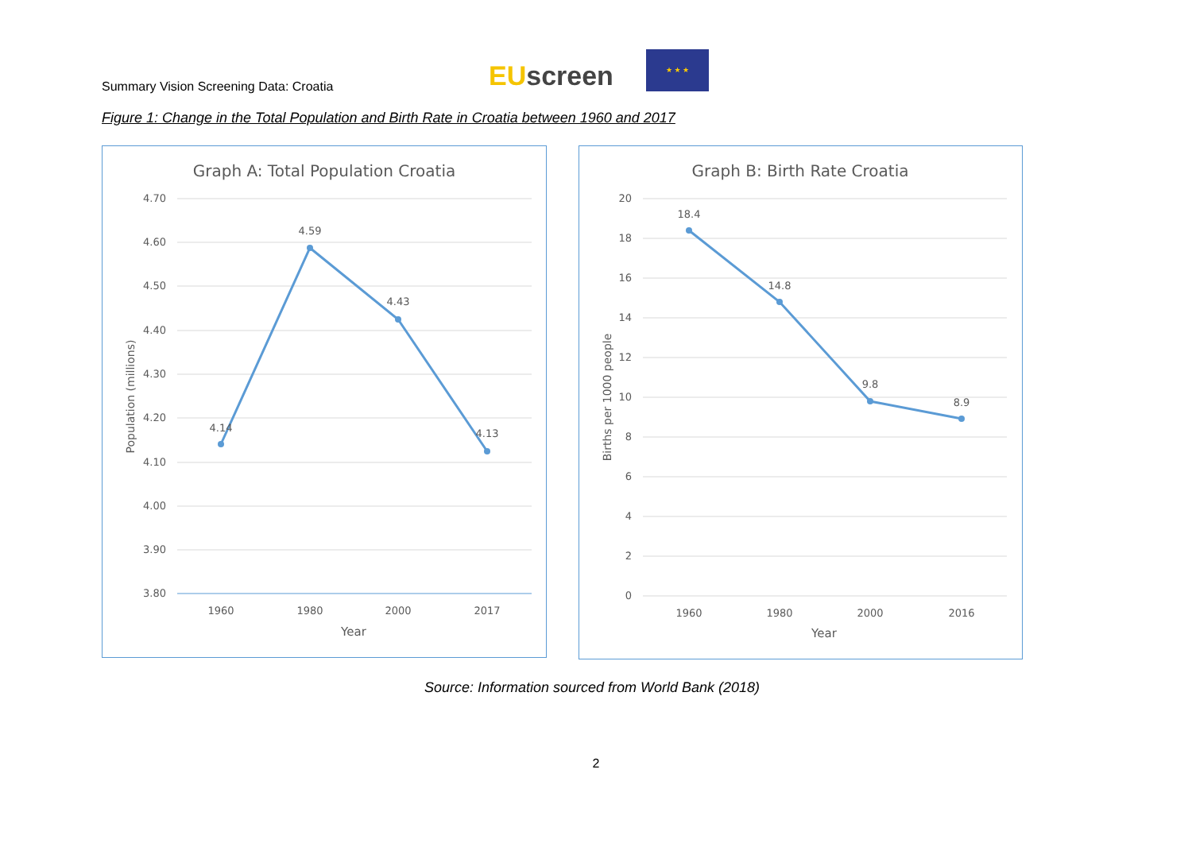Summary Vision Screening Data: Croatia
EU screen
★ ★ ★
Figure 1: Change in the Total Population and Birth Rate in Croatia between 1960 and 2017
Graph A: Total Population Croatia
4.70
4.60
4.50
4.40
4.30
4.20
4.10
4.00
3.90
3.80
1960
1980
2000
2017
Year
Population (millions)
4.14
4.59
4.43
4.13
Graph B: Birth Rate Croatia
20
18
16
14
12
10
8
6
4
2
0
1960
1980
2000
2016
Year
Births per 1000 people
18.4
14.8
9.8
8.9
Source: Information sourced from World Bank (2018)
2